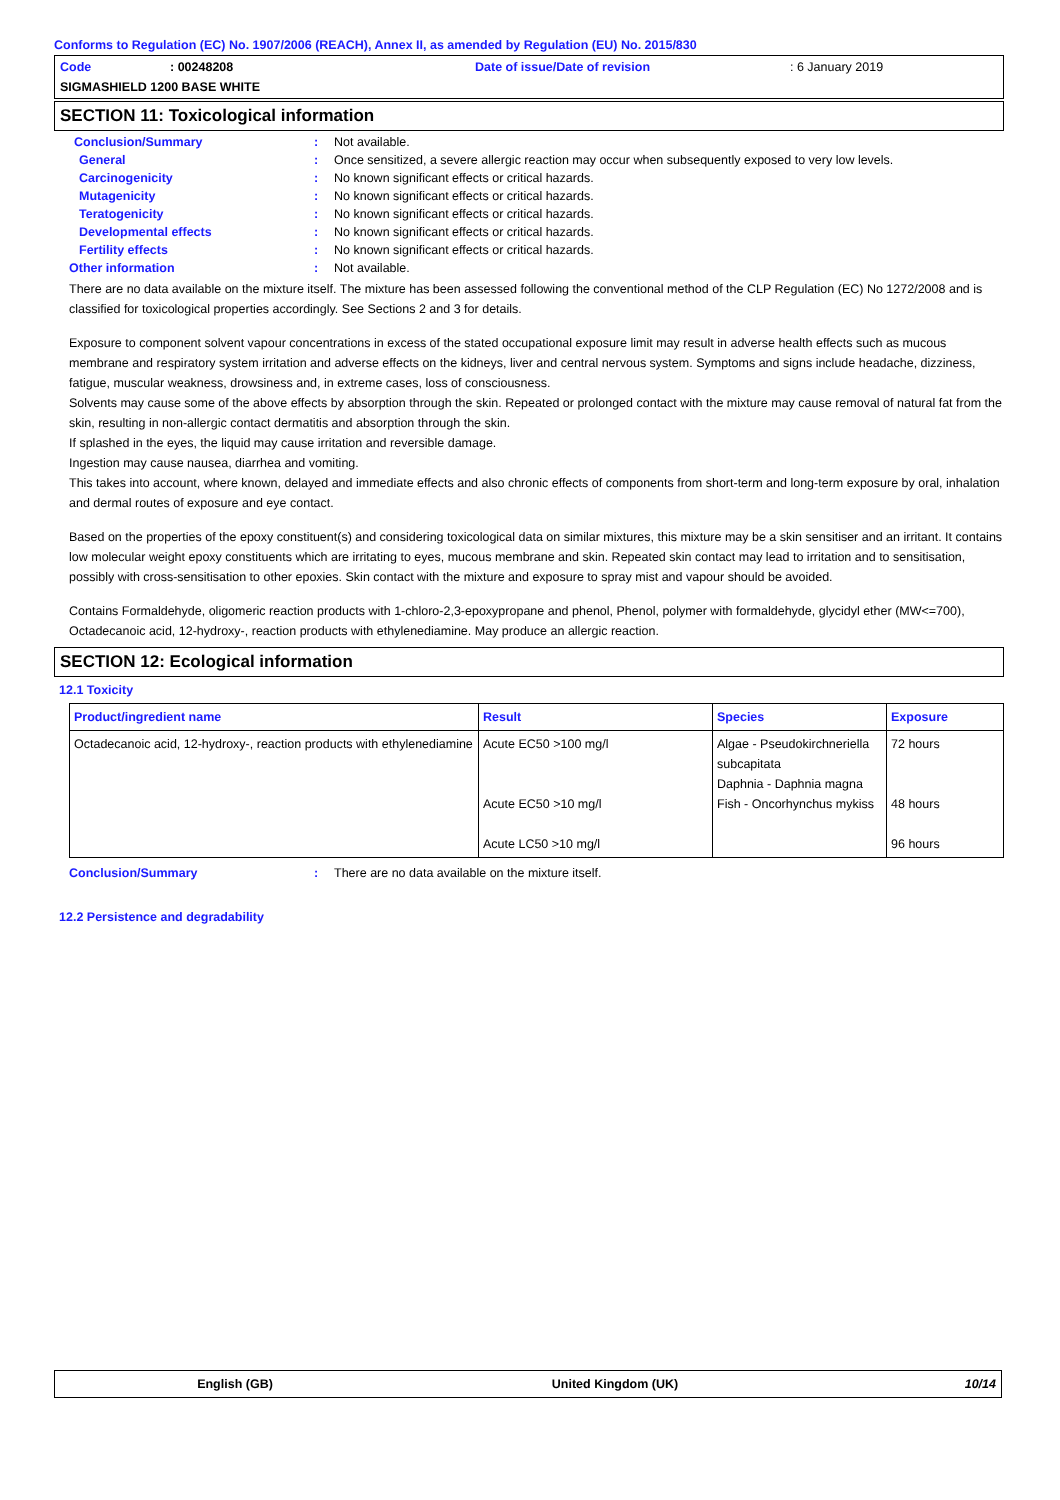Conforms to Regulation (EC) No. 1907/2006 (REACH), Annex II, as amended by Regulation (EU) No. 2015/830
Code: 00248208 Date of issue/Date of revision: 6 January 2019
SIGMASHIELD 1200 BASE WHITE
SECTION 11: Toxicological information
Conclusion/Summary: Not available.
General: Once sensitized, a severe allergic reaction may occur when subsequently exposed to very low levels.
Carcinogenicity: No known significant effects or critical hazards.
Mutagenicity: No known significant effects or critical hazards.
Teratogenicity: No known significant effects or critical hazards.
Developmental effects: No known significant effects or critical hazards.
Fertility effects: No known significant effects or critical hazards.
Other information: Not available.
There are no data available on the mixture itself. The mixture has been assessed following the conventional method of the CLP Regulation (EC) No 1272/2008 and is classified for toxicological properties accordingly. See Sections 2 and 3 for details.
Exposure to component solvent vapour concentrations in excess of the stated occupational exposure limit may result in adverse health effects such as mucous membrane and respiratory system irritation and adverse effects on the kidneys, liver and central nervous system. Symptoms and signs include headache, dizziness, fatigue, muscular weakness, drowsiness and, in extreme cases, loss of consciousness.
Solvents may cause some of the above effects by absorption through the skin. Repeated or prolonged contact with the mixture may cause removal of natural fat from the skin, resulting in non-allergic contact dermatitis and absorption through the skin.
If splashed in the eyes, the liquid may cause irritation and reversible damage.
Ingestion may cause nausea, diarrhea and vomiting.
This takes into account, where known, delayed and immediate effects and also chronic effects of components from short-term and long-term exposure by oral, inhalation and dermal routes of exposure and eye contact.
Based on the properties of the epoxy constituent(s) and considering toxicological data on similar mixtures, this mixture may be a skin sensitiser and an irritant. It contains low molecular weight epoxy constituents which are irritating to eyes, mucous membrane and skin. Repeated skin contact may lead to irritation and to sensitisation, possibly with cross-sensitisation to other epoxies. Skin contact with the mixture and exposure to spray mist and vapour should be avoided.
Contains Formaldehyde, oligomeric reaction products with 1-chloro-2,3-epoxypropane and phenol, Phenol, polymer with formaldehyde, glycidyl ether (MW<=700), Octadecanoic acid, 12-hydroxy-, reaction products with ethylenediamine. May produce an allergic reaction.
SECTION 12: Ecological information
12.1 Toxicity
| Product/ingredient name | Result | Species | Exposure |
| --- | --- | --- | --- |
| Octadecanoic acid, 12-hydroxy-, reaction products with ethylenediamine | Acute EC50 >100 mg/l Acute EC50 >10 mg/l Acute LC50 >10 mg/l | Algae - Pseudokirchneriella subcapitata Daphnia - Daphnia magna Fish - Oncorhynchus mykiss | 72 hours 48 hours 96 hours |
Conclusion/Summary: There are no data available on the mixture itself.
12.2 Persistence and degradability
English (GB) United Kingdom (UK) 10/14